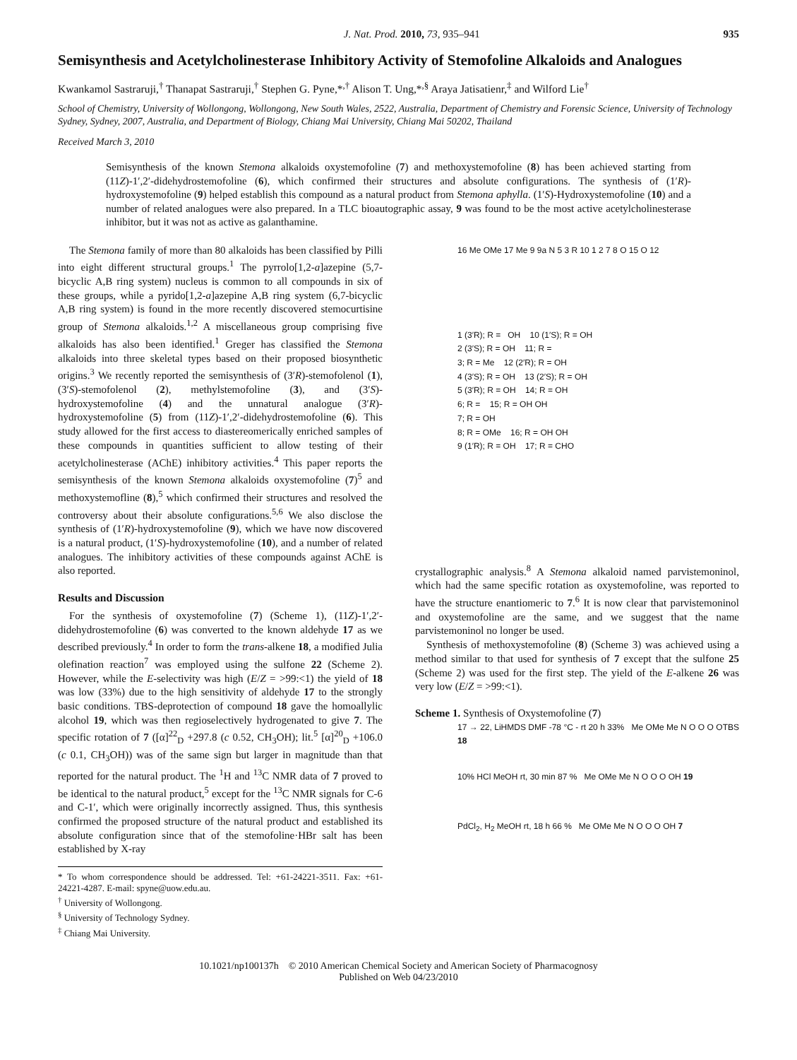J. Nat. Prod. 2010, 73, 935–941 935
Semisynthesis and Acetylcholinesterase Inhibitory Activity of Stemofoline Alkaloids and Analogues
Kwankamol Sastraruji,<sup>†</sup> Thanapat Sastraruji,<sup>†</sup> Stephen G. Pyne,*<sup>,†</sup> Alison T. Ung,*<sup>,§</sup> Araya Jatisatienr,<sup>‡</sup> and Wilford Lie<sup>†</sup>
School of Chemistry, University of Wollongong, Wollongong, New South Wales, 2522, Australia, Department of Chemistry and Forensic Science, University of Technology Sydney, Sydney, 2007, Australia, and Department of Biology, Chiang Mai University, Chiang Mai 50202, Thailand
Received March 3, 2010
Semisynthesis of the known Stemona alkaloids oxystemofoline (7) and methoxystemofoline (8) has been achieved starting from (11Z)-1′,2′-didehydrostemofoline (6), which confirmed their structures and absolute configurations. The synthesis of (1′R)-hydroxystemofoline (9) helped establish this compound as a natural product from Stemona aphylla. (1′S)-Hydroxystemofoline (10) and a number of related analogues were also prepared. In a TLC bioautographic assay, 9 was found to be the most active acetylcholinesterase inhibitor, but it was not as active as galanthamine.
The Stemona family of more than 80 alkaloids has been classified by Pilli into eight different structural groups.<sup>1</sup> The pyrrolo[1,2-a]azepine (5,7-bicyclic A,B ring system) nucleus is common to all compounds in six of these groups, while a pyrido[1,2-a]azepine A,B ring system (6,7-bicyclic A,B ring system) is found in the more recently discovered stemocurtisine group of Stemona alkaloids.<sup>1,2</sup> A miscellaneous group comprising five alkaloids has also been identified.<sup>1</sup> Greger has classified the Stemona alkaloids into three skeletal types based on their proposed biosynthetic origins.<sup>3</sup> We recently reported the semisynthesis of (3′R)-stemofolenol (1), (3′S)-stemofolenol (2), methylstemofoline (3), and (3′S)-hydroxystemofoline (4) and the unnatural analogue (3′R)-hydroxystemofoline (5) from (11Z)-1′,2′-didehydrostemofoline (6). This study allowed for the first access to diastereomerically enriched samples of these compounds in quantities sufficient to allow testing of their acetylcholinesterase (AChE) inhibitory activities.<sup>4</sup> This paper reports the semisynthesis of the known Stemona alkaloids oxystemofoline (7)<sup>5</sup> and methoxystemofline (8),<sup>5</sup> which confirmed their structures and resolved the controversy about their absolute configurations.<sup>5,6</sup> We also disclose the synthesis of (1′R)-hydroxystemofoline (9), which we have now discovered is a natural product, (1′S)-hydroxystemofoline (10), and a number of related analogues. The inhibitory activities of these compounds against AChE is also reported.
Results and Discussion
For the synthesis of oxystemofoline (7) (Scheme 1), (11Z)-1′,2′-didehydrostemofoline (6) was converted to the known aldehyde 17 as we described previously.<sup>4</sup> In order to form the trans-alkene 18, a modified Julia olefination reaction<sup>7</sup> was employed using the sulfone 22 (Scheme 2). However, while the E-selectivity was high (E/Z = >99:<1) the yield of 18 was low (33%) due to the high sensitivity of aldehyde 17 to the strongly basic conditions. TBS-deprotection of compound 18 gave the homoallylic alcohol 19, which was then regioselectively hydrogenated to give 7. The specific rotation of 7 ([α]<sup>22</sup><sub>D</sub> +297.8 (c 0.52, CH<sub>3</sub>OH); lit.<sup>5</sup> [α]<sup>20</sup><sub>D</sub> +106.0 (c 0.1, CH<sub>3</sub>OH)) was of the same sign but larger in magnitude than that reported for the natural product. The <sup>1</sup>H and <sup>13</sup>C NMR data of 7 proved to be identical to the natural product,<sup>5</sup> except for the <sup>13</sup>C NMR signals for C-6 and C-1′, which were originally incorrectly assigned. Thus, this synthesis confirmed the proposed structure of the natural product and established its absolute configuration since that of the stemofoline·HBr salt has been established by X-ray
* To whom correspondence should be addressed. Tel: +61-24221-3511. Fax: +61-24221-4287. E-mail: spyne@uow.edu.au.
<sup>†</sup> University of Wollongong.
<sup>§</sup> University of Technology Sydney.
<sup>‡</sup> Chiang Mai University.
16 Me OMe 17 Me 9 9a N 5 3 R 10 1 2 7 8 O 15 O 12
1 (3′R); R = OH 10 (1′S); R = OH
2 (3′S); R = OH 11; R =
3; R = Me 12 (2′R); R = OH
4 (3′S); R = OH 13 (2′S); R = OH
5 (3′R); R = OH 14; R = OH
6; R = 15; R = OH OH
7; R = OH
8; R = OMe 16; R = OH OH
9 (1′R); R = OH 17; R = CHO
crystallographic analysis.<sup>8</sup> A Stemona alkaloid named parvistemoninol, which had the same specific rotation as oxystemofoline, was reported to have the structure enantiomeric to 7.<sup>6</sup> It is now clear that parvistemoninol and oxystemofoline are the same, and we suggest that the name parvistemoninol no longer be used.
Synthesis of methoxystemofoline (8) (Scheme 3) was achieved using a method similar to that used for synthesis of 7 except that the sulfone 25 (Scheme 2) was used for the first step. The yield of the E-alkene 26 was very low (E/Z = >99:<1).
Scheme 1. Synthesis of Oxystemofoline (7)
17 → 22, LiHMDS DMF -78 °C - rt 20 h 33% Me OMe Me N O O O OTBS 18
10% HCl MeOH rt, 30 min 87 % Me OMe Me N O O O OH 19
PdCl<sub>2</sub>, H<sub>2</sub> MeOH rt, 18 h 66 % Me OMe Me N O O O OH 7
10.1021/np100137h © 2010 American Chemical Society and American Society of Pharmacognosy
Published on Web 04/23/2010